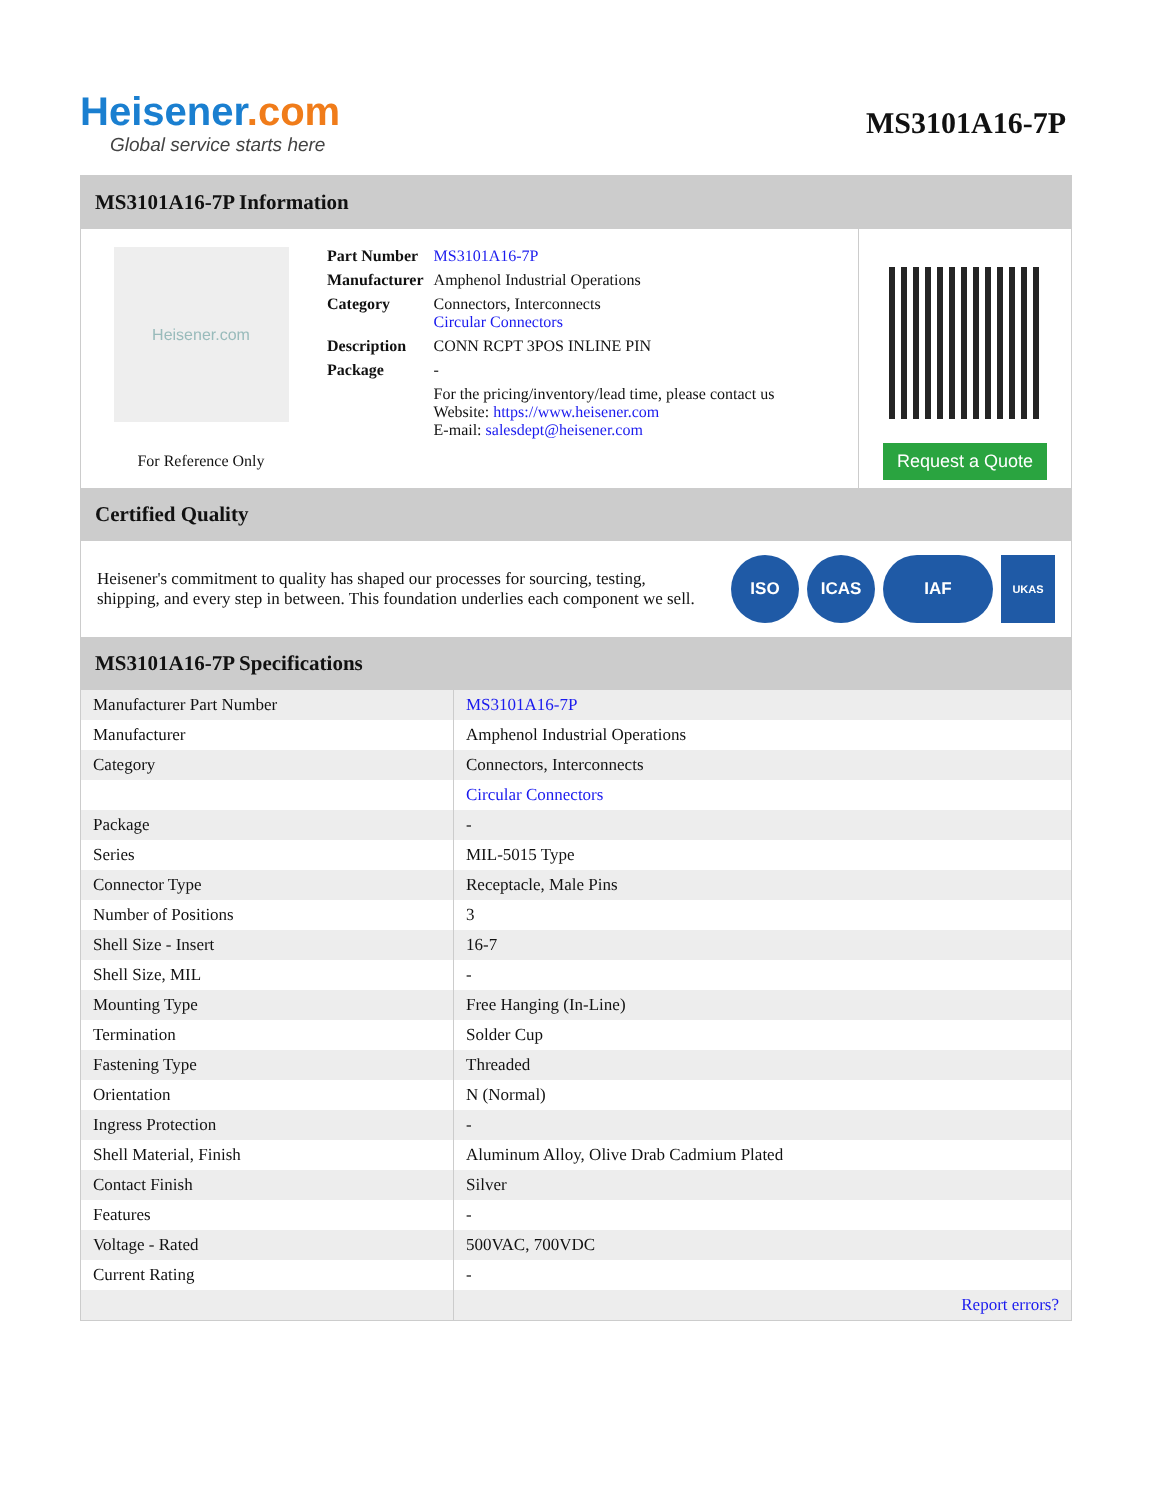Heisener.com
Global service starts here
MS3101A16-7P
MS3101A16-7P Information
Heisener.com
For Reference Only
| Part Number | MS3101A16-7P |
| Manufacturer | Amphenol Industrial Operations |
| Category | Connectors, Interconnects Circular Connectors |
| Description | CONN RCPT 3POS INLINE PIN |
| Package | - |
| | For the pricing/inventory/lead time, please contact us Website: https://www.heisener.com E-mail: salesdept@heisener.com |
Request a Quote
Certified Quality
Heisener's commitment to quality has shaped our processes for sourcing, testing, shipping, and every step in between. This foundation underlies each component we sell.
ISO ICAS IAF
UKAS
MS3101A16-7P Specifications
| Manufacturer Part Number | MS3101A16-7P |
| Manufacturer | Amphenol Industrial Operations |
| Category | Connectors, Interconnects |
| | Circular Connectors |
| Package | - |
| Series | MIL-5015 Type |
| Connector Type | Receptacle, Male Pins |
| Number of Positions | 3 |
| Shell Size - Insert | 16-7 |
| Shell Size, MIL | - |
| Mounting Type | Free Hanging (In-Line) |
| Termination | Solder Cup |
| Fastening Type | Threaded |
| Orientation | N (Normal) |
| Ingress Protection | - |
| Shell Material, Finish | Aluminum Alloy, Olive Drab Cadmium Plated |
| Contact Finish | Silver |
| Features | - |
| Voltage - Rated | 500VAC, 700VDC |
| Current Rating | - |
| | Report errors? |